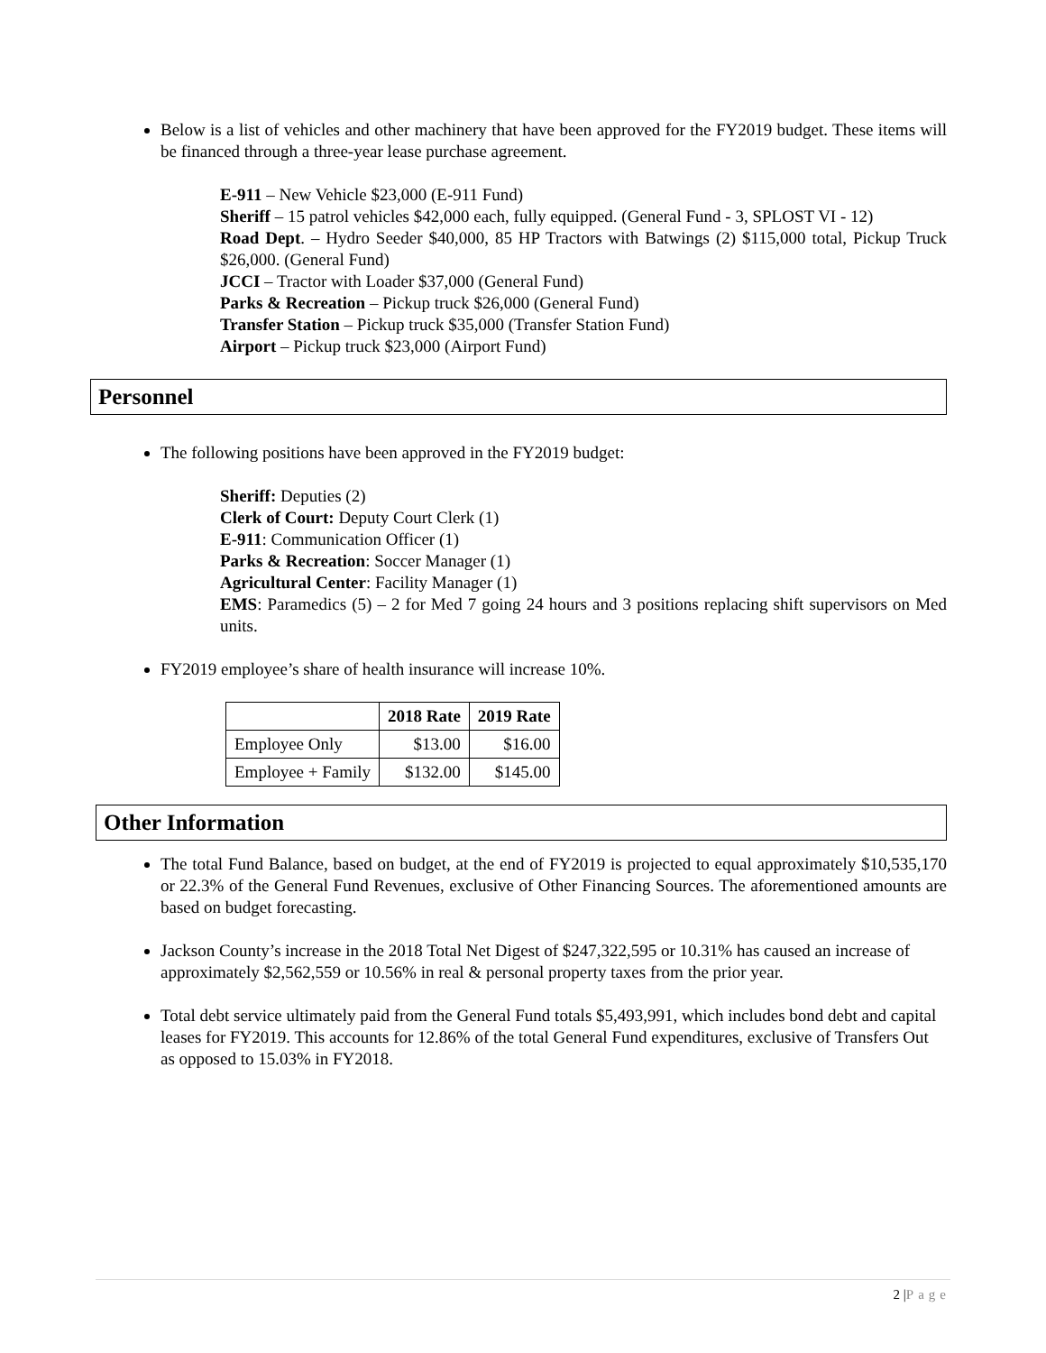Below is a list of vehicles and other machinery that have been approved for the FY2019 budget. These items will be financed through a three-year lease purchase agreement.
E-911 – New Vehicle $23,000 (E-911 Fund)
Sheriff – 15 patrol vehicles $42,000 each, fully equipped. (General Fund - 3, SPLOST VI - 12)
Road Dept. – Hydro Seeder $40,000, 85 HP Tractors with Batwings (2) $115,000 total, Pickup Truck $26,000. (General Fund)
JCCI – Tractor with Loader $37,000 (General Fund)
Parks & Recreation – Pickup truck $26,000 (General Fund)
Transfer Station – Pickup truck $35,000 (Transfer Station Fund)
Airport – Pickup truck $23,000 (Airport Fund)
Personnel
The following positions have been approved in the FY2019 budget:
Sheriff: Deputies (2)
Clerk of Court: Deputy Court Clerk (1)
E-911: Communication Officer (1)
Parks & Recreation: Soccer Manager (1)
Agricultural Center: Facility Manager (1)
EMS: Paramedics (5) – 2 for Med 7 going 24 hours and 3 positions replacing shift supervisors on Med units.
FY2019 employee’s share of health insurance will increase 10%.
| | 2018 Rate | 2019 Rate |
| --- | --- | --- |
| Employee Only | $13.00 | $16.00 |
| Employee + Family | $132.00 | $145.00 |
Other Information
The total Fund Balance, based on budget, at the end of FY2019 is projected to equal approximately $10,535,170 or 22.3% of the General Fund Revenues, exclusive of Other Financing Sources. The aforementioned amounts are based on budget forecasting.
Jackson County’s increase in the 2018 Total Net Digest of $247,322,595 or 10.31% has caused an increase of approximately $2,562,559 or 10.56% in real & personal property taxes from the prior year.
Total debt service ultimately paid from the General Fund totals $5,493,991, which includes bond debt and capital leases for FY2019. This accounts for 12.86% of the total General Fund expenditures, exclusive of Transfers Out as opposed to 15.03% in FY2018.
2 |Page